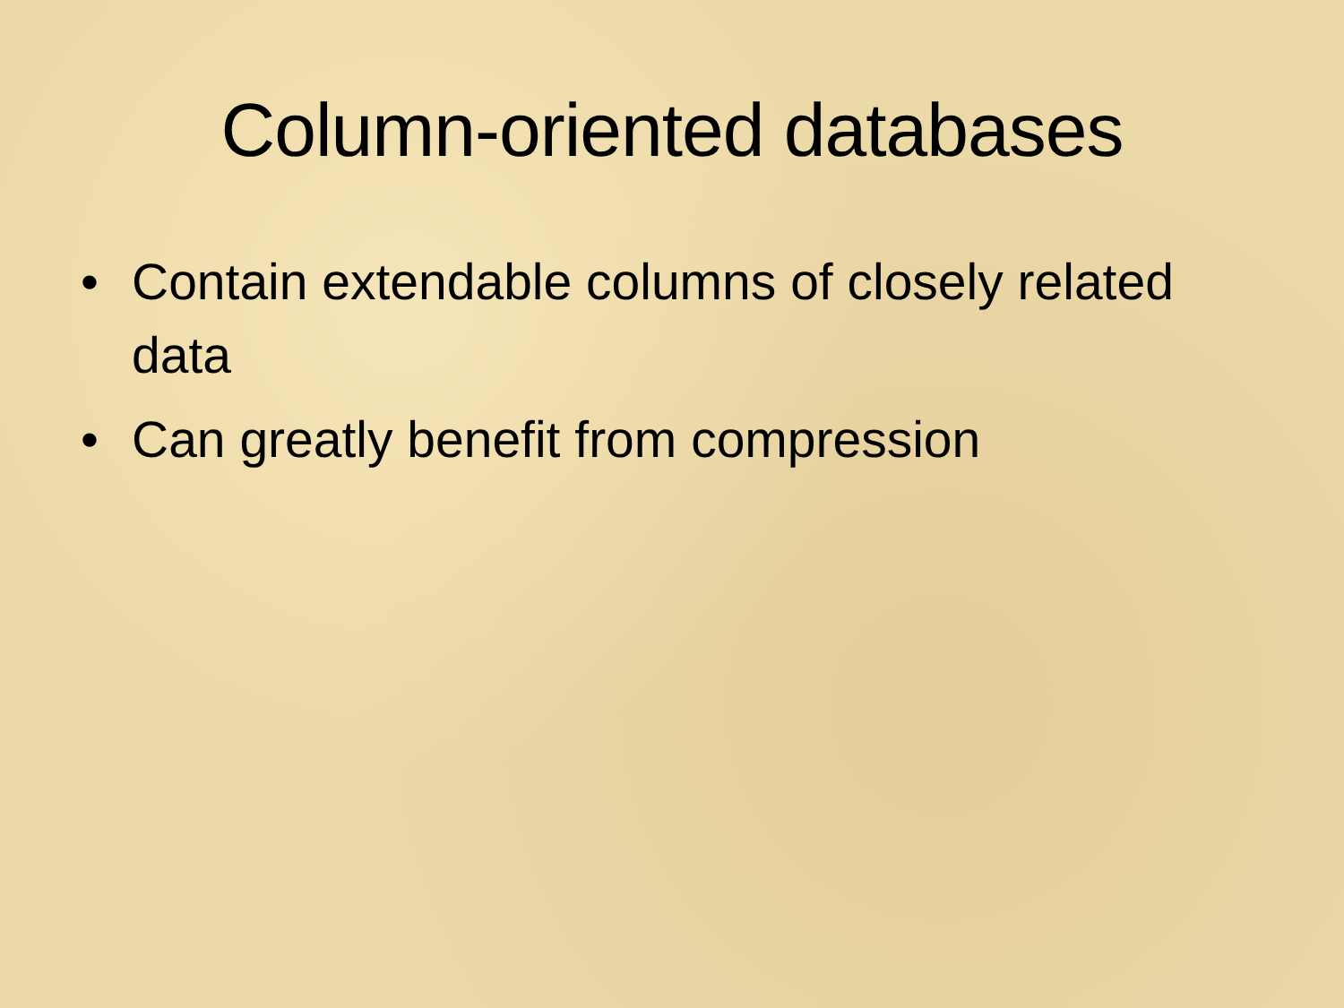Column-oriented databases
• Contain extendable columns of closely related data
• Can greatly benefit from compression